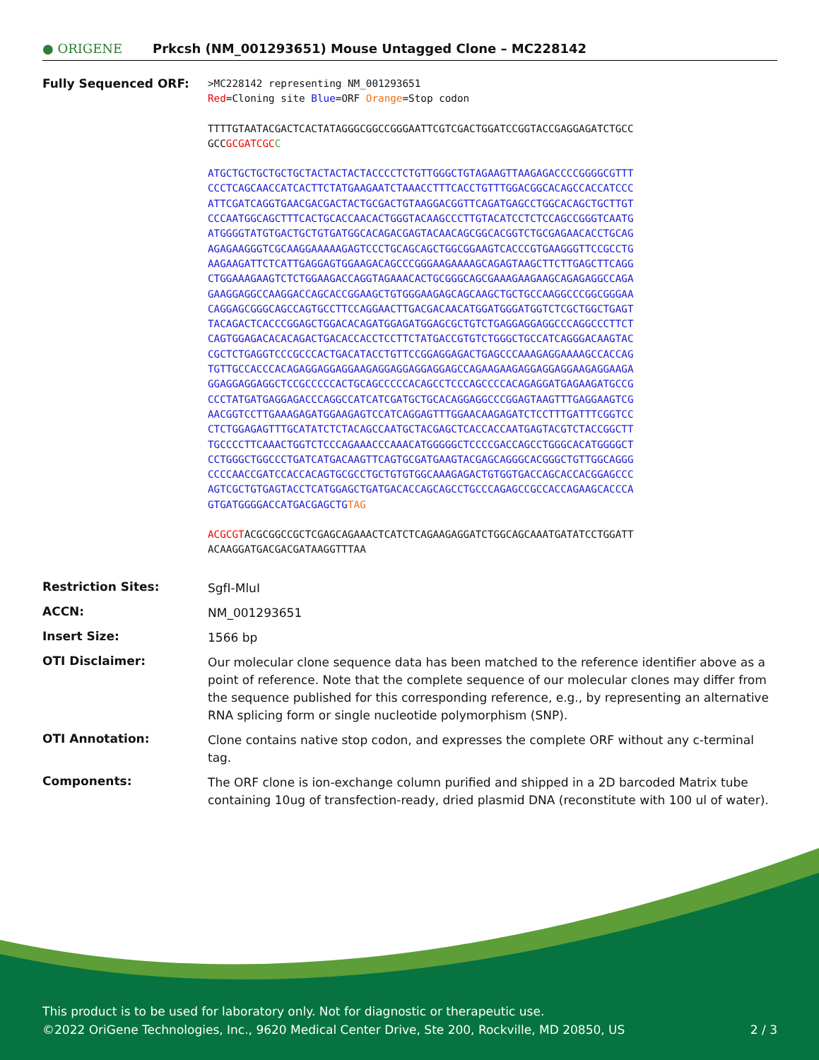● ORIGENE
Prkcsh (NM_001293651) Mouse Untagged Clone – MC228142
Fully Sequenced ORF:
>MC228142 representing NM_001293651
Red=Cloning site Blue=ORF Orange=Stop codon
TTTTGTAATACGACTCACTATAGGGCGGCCGGGAATTCGTCGACTGGATCCGGTACCGAGGAGATCTGCC
GCCGCGATCGC C
ATGCTGCTGCTGCTGCTACTACTACTACCCCTCTGTTGGGCTGTAGAAGTTAAGAGACCCCGGGGCGTTT
CCCTCAGCAACCATCACTTCTATGAAGAATCTAAACCTTTCACCTGTTTGGACGGCACAGCCACCATCCC
ATTCGATCAGGTGAACGACGACTACTGCGACTGTAAGGACGGTTCAGATGAGCCTGGCACAGCTGCTTGT
CCCAATGGCAGCTTTCACTGCACCAACACTGGGTACAAGCCCTTGTACATCCTCTCCAGCCGGGTCAATG
ATGGGGTATGTGACTGCTGTGATGGCACAGACGAGTACAACAGCGGCACGGTCTGCGAGAACACCTGCAG
AGAGAAGGGTCGCAAGGAAAAAGAGTCCCTGCAGCAGCTGGCGGAAGTCACCCGTGAAGGGTTCCGCCTG
AAGAAGATTCTCATTGAGGAGTGGAAGACAGCCCGGGAAGAAAAGCAGAGTAAGCTTCTTGAGCTTCAGG
CTGGAAAGAAGTCTCTGGAAGACCAGGTAGAAACACTGCGGGCAGCGAAAGAAGAAGCAGAGAGGCCAGA
GAAGGAGGCCAAGGACCAGCACCGGAAGCTGTGGGAAGAGCAGCAAGCTGCTGCCAAGGCCCGGCGGGAA
CAGGAGCGGGCAGCCAGTGCCTTCCAGGAACTTGACGACAACATGGATGGGATGGTCTCGCTGGCTGAGT
TACAGACTCACCCGGAGCTGGACACAGATGGAGATGGAGCGCTGTCTGAGGAGGAGGCCCAGGCCCTTCT
CAGTGGAGACACACAGACTGACACCACCTCCTTCTATGACCGTGTCTGGGCTGCCATCAGGGACAAGTAC
CGCTCTGAGGTCCCGCCCACTGACATACCTGTTCCGGAGGAGACTGAGCCCAAAGAGGAAAAGCCACCAG
TGTTGCCACCCACAGAGGAGGAGGAAGAGGAGGAGGAGGAGCCAGAAGAAGAGGAGGAGGAAGAGGAAGA
GGAGGAGGAGGCTCCGCCCCCACTGCAGCCCCCACAGCCTCCCAGCCCCACAGAGGATGAGAAGATGCCG
CCCTATGATGAGGAGACCCAGGCCATCATCGATGCTGCACAGGAGGCCCGGAGTAAGTTTGAGGAAGTCG
AACGGTCCTTGAAAGAGATGGAAGAGTCCATCAGGAGTTTGGAACAAGAGATCTCCTTTGATTTCGGTCC
CTCTGGAGAGTTTGCATATCTCTACAGCCAATGCTACGAGCTCACCACCAATGAGTACGTCTACCGGCTT
TGCCCCTTCAAACTGGTCTCCCAGAAACCCAAACATGGGGGCTCCCCGACCAGCCTGGGCACATGGGGCT
CCTGGGCTGGCCCTGATCATGACAAGTTCAGTGCGATGAAGTACGAGCAGGGCACGGGCTGTTGGCAGGG
CCCCAACCGATCCACCACAGTGCGCCTGCTGTGTGGCAAAGAGACTGTGGTGACCAGCACCACGGAGCCC
AGTCGCTGTGAGTACCTCATGGAGCTGATGACACCAGCAGCCTGCCCAGAGCCGCCACCAGAAGCACCCA
GTGATGGGGACCATGACGAGCTGTAG
ACGCGTACGCGGCCGCTCGAGCAGAAACTCATCTCAGAAGAGGATCTGGCAGCAAATGATATCCTGGATT
ACAAGGATGACGACGATAAGGTTTAA
Restriction Sites:
SgfI-MluI
ACCN:
NM_001293651
Insert Size:
1566 bp
OTI Disclaimer:
Our molecular clone sequence data has been matched to the reference identifier above as a point of reference. Note that the complete sequence of our molecular clones may differ from the sequence published for this corresponding reference, e.g., by representing an alternative RNA splicing form or single nucleotide polymorphism (SNP).
OTI Annotation:
Clone contains native stop codon, and expresses the complete ORF without any c-terminal tag.
Components:
The ORF clone is ion-exchange column purified and shipped in a 2D barcoded Matrix tube containing 10ug of transfection-ready, dried plasmid DNA (reconstitute with 100 ul of water).
This product is to be used for laboratory only. Not for diagnostic or therapeutic use.
©2022 OriGene Technologies, Inc., 9620 Medical Center Drive, Ste 200, Rockville, MD 20850, US 2 / 3